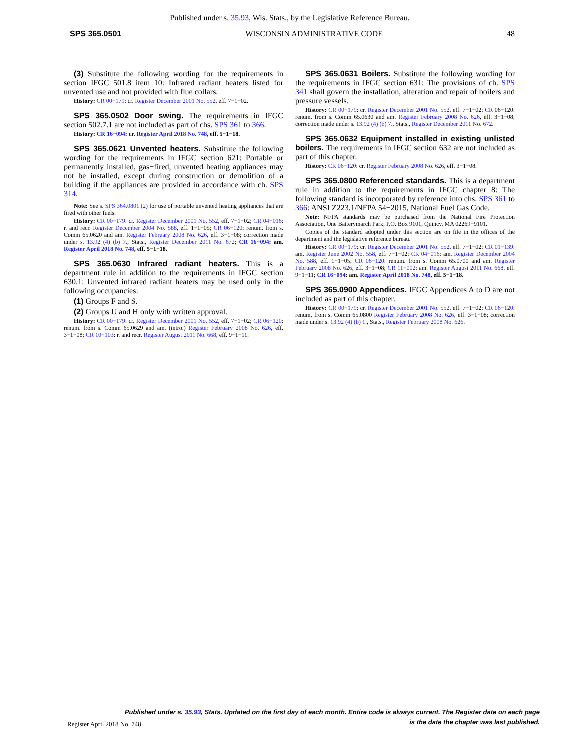Published under s. 35.93, Wis. Stats., by the Legislative Reference Bureau.
SPS 365.0501 WISCONSIN ADMINISTRATIVE CODE 48
(3) Substitute the following wording for the requirements in section IFGC 501.8 item 10: Infrared radiant heaters listed for unvented use and not provided with flue collars.
History: CR 00−179: cr. Register December 2001 No. 552, eff. 7−1−02.
SPS 365.0502 Door swing. The requirements in IFGC section 502.7.1 are not included as part of chs. SPS 361 to 366.
History: CR 16−094: cr. Register April 2018 No. 748, eff. 5−1−18.
SPS 365.0621 Unvented heaters. Substitute the following wording for the requirements in IFGC section 621: Portable or permanently installed, gas−fired, unvented heating appliances may not be installed, except during construction or demolition of a building if the appliances are provided in accordance with ch. SPS 314.
Note: See s. SPS 364.0801 (2) for use of portable unvented heating appliances that are fired with other fuels.
History: CR 00−179: cr. Register December 2001 No. 552, eff. 7−1−02; CR 04−016: r. and recr. Register December 2004 No. 588, eff. 1−1−05; CR 06−120: renum. from s. Comm 65.0620 and am. Register February 2008 No. 626, eff. 3−1−08; correction made under s. 13.92 (4) (b) 7., Stats., Register December 2011 No. 672; CR 16−094: am. Register April 2018 No. 748, eff. 5−1−18.
SPS 365.0630 Infrared radiant heaters. This is a department rule in addition to the requirements in IFGC section 630.1: Unvented infrared radiant heaters may be used only in the following occupancies:
(1) Groups F and S.
(2) Groups U and H only with written approval.
History: CR 00−179: cr. Register December 2001 No. 552, eff. 7−1−02; CR 06−120: renum. from s. Comm 65.0629 and am. (intro.) Register February 2008 No. 626, eff. 3−1−08; CR 10−103: r. and recr. Register August 2011 No. 668, eff. 9−1−11.
SPS 365.0631 Boilers. Substitute the following wording for the requirements in IFGC section 631: The provisions of ch. SPS 341 shall govern the installation, alteration and repair of boilers and pressure vessels.
History: CR 00−179: cr. Register December 2001 No. 552, eff. 7−1−02; CR 06−120: renum. from s. Comm 65.0630 and am. Register February 2008 No. 626, eff. 3−1−08; correction made under s. 13.92 (4) (b) 7., Stats., Register December 2011 No. 672.
SPS 365.0632 Equipment installed in existing unlisted boilers. The requirements in IFGC section 632 are not included as part of this chapter.
History: CR 06−120: cr. Register February 2008 No. 626, eff. 3−1−08.
SPS 365.0800 Referenced standards. This is a department rule in addition to the requirements in IFGC chapter 8: The following standard is incorporated by reference into chs. SPS 361 to 366: ANSI Z223.1/NFPA 54−2015, National Fuel Gas Code.
Note: NFPA standards may be purchased from the National Fire Protection Association, One Batterymarch Park, P.O. Box 9101, Quincy, MA 02269−9101.
Copies of the standard adopted under this section are on file in the offices of the department and the legislative reference bureau.
History: CR 00−179: cr. Register December 2001 No. 552, eff. 7−1−02; CR 01−139: am. Register June 2002 No. 558, eff. 7−1−02; CR 04−016: am. Register December 2004 No. 588, eff. 1−1−05; CR 06−120: renum. from s. Comm 65.0700 and am. Register February 2008 No. 626, eff. 3−1−08; CR 11−002: am. Register August 2011 No. 668, eff. 9−1−11; CR 16−094: am. Register April 2018 No. 748, eff. 5−1−18.
SPS 365.0900 Appendices. IFGC Appendices A to D are not included as part of this chapter.
History: CR 00−179: cr. Register December 2001 No. 552, eff. 7−1−02; CR 06−120: renum. from s. Comm 65.0800 Register February 2008 No. 626, eff. 3−1−08; correction made under s. 13.92 (4) (b) 1., Stats., Register February 2008 No. 626.
Published under s. 35.93, Stats. Updated on the first day of each month. Entire code is always current. The Register date on each page
is the date the chapter was last published.
Register April 2018 No. 748